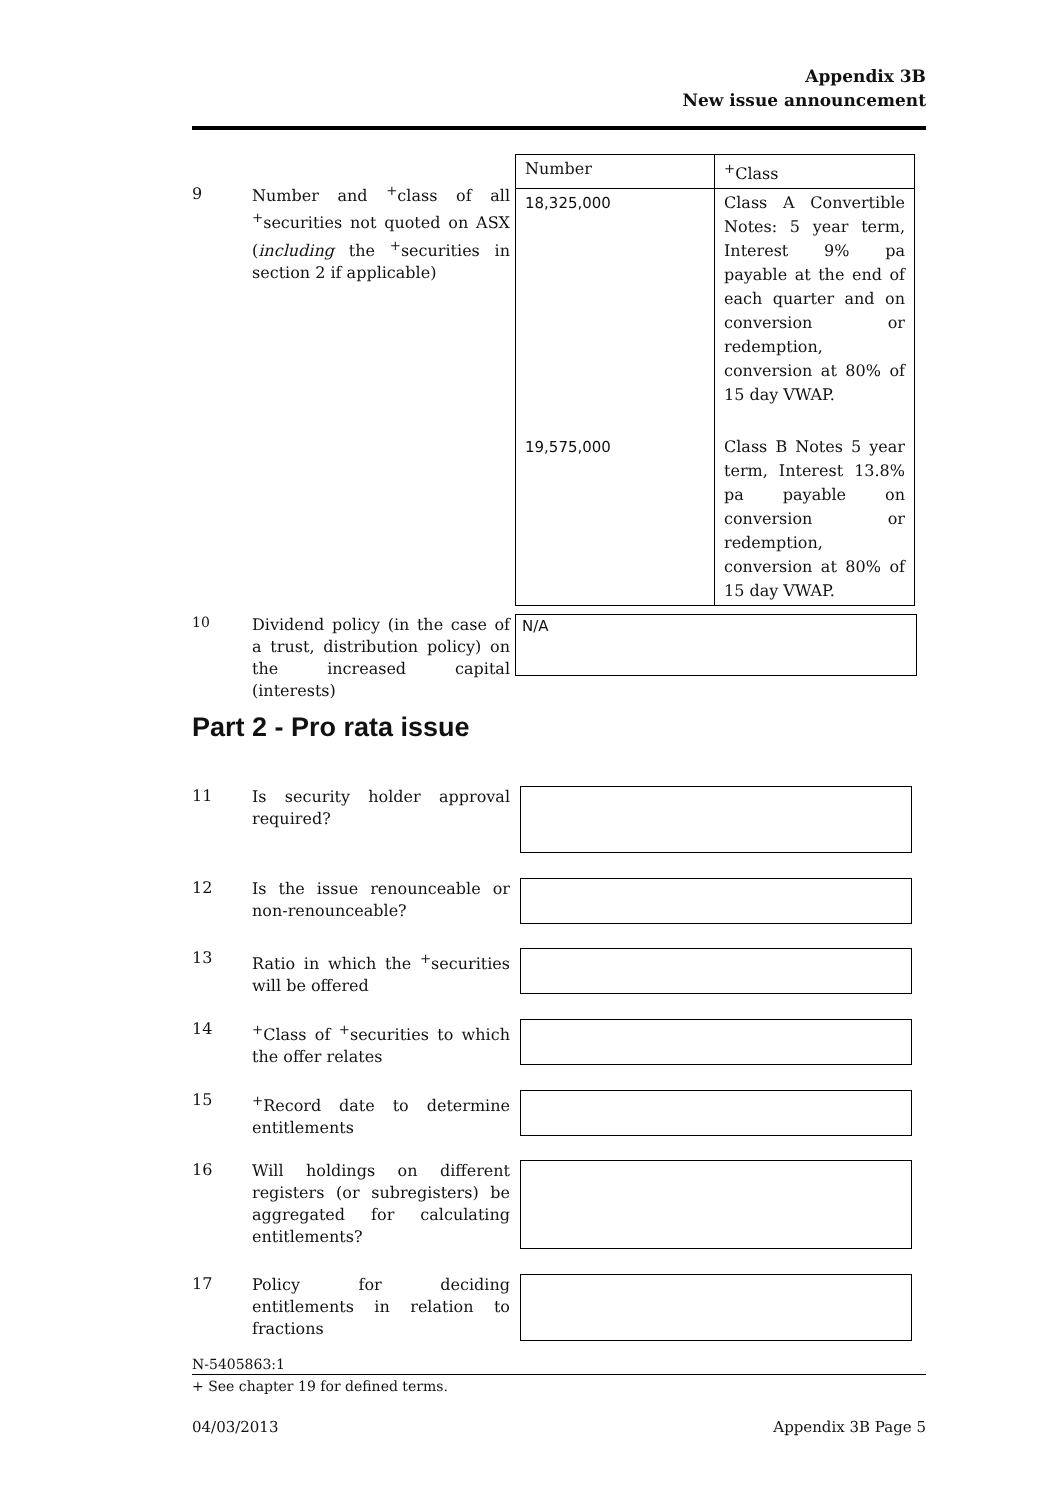Appendix 3B
New issue announcement
9
Number and <sup>+</sup>class of all <sup>+</sup>securities not quoted on ASX (including the <sup>+</sup>securities in section 2 if applicable)
| Number | <sup>+</sup>Class |
| --- | --- |
| 18,325,000 | Class A Convertible Notes: 5 year term, Interest 9% pa payable at the end of each quarter and on conversion or redemption, conversion at 80% of 15 day VWAP. |
| 19,575,000 | Class B Notes 5 year term, Interest 13.8% pa payable on conversion or redemption, conversion at 80% of 15 day VWAP. |
10
Dividend policy (in the case of a trust, distribution policy) on the increased capital (interests)
N/A
Part 2 - Pro rata issue
11
Is security holder approval required?
12
Is the issue renounceable or non-renounceable?
13
Ratio in which the <sup>+</sup>securities will be offered
14
<sup>+</sup>Class of <sup>+</sup>securities to which the offer relates
15
<sup>+</sup>Record date to determine entitlements
16
Will holdings on different registers (or subregisters) be aggregated for calculating entitlements?
17
Policy for deciding entitlements in relation to fractions
N-5405863:1
+ See chapter 19 for defined terms.
04/03/2013 Appendix 3B Page 5